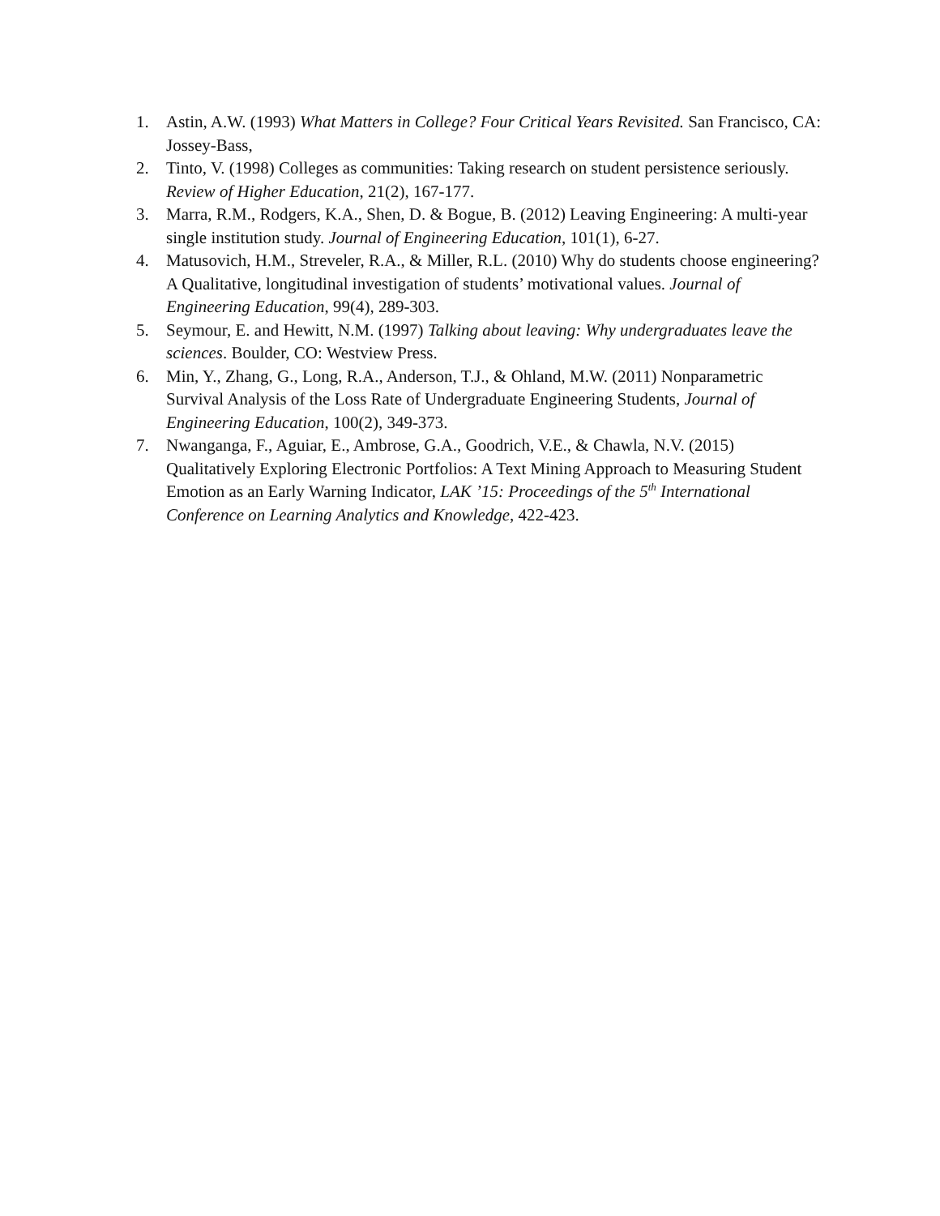1. Astin, A.W. (1993) What Matters in College? Four Critical Years Revisited. San Francisco, CA: Jossey-Bass,
2. Tinto, V. (1998) Colleges as communities: Taking research on student persistence seriously. Review of Higher Education, 21(2), 167-177.
3. Marra, R.M., Rodgers, K.A., Shen, D. & Bogue, B. (2012) Leaving Engineering: A multi-year single institution study. Journal of Engineering Education, 101(1), 6-27.
4. Matusovich, H.M., Streveler, R.A., & Miller, R.L. (2010) Why do students choose engineering? A Qualitative, longitudinal investigation of students’ motivational values. Journal of Engineering Education, 99(4), 289-303.
5. Seymour, E. and Hewitt, N.M. (1997) Talking about leaving: Why undergraduates leave the sciences. Boulder, CO: Westview Press.
6. Min, Y., Zhang, G., Long, R.A., Anderson, T.J., & Ohland, M.W. (2011) Nonparametric Survival Analysis of the Loss Rate of Undergraduate Engineering Students, Journal of Engineering Education, 100(2), 349-373.
7. Nwanganga, F., Aguiar, E., Ambrose, G.A., Goodrich, V.E., & Chawla, N.V. (2015) Qualitatively Exploring Electronic Portfolios: A Text Mining Approach to Measuring Student Emotion as an Early Warning Indicator, LAK ’15: Proceedings of the 5<sup>th</sup> International Conference on Learning Analytics and Knowledge, 422-423.